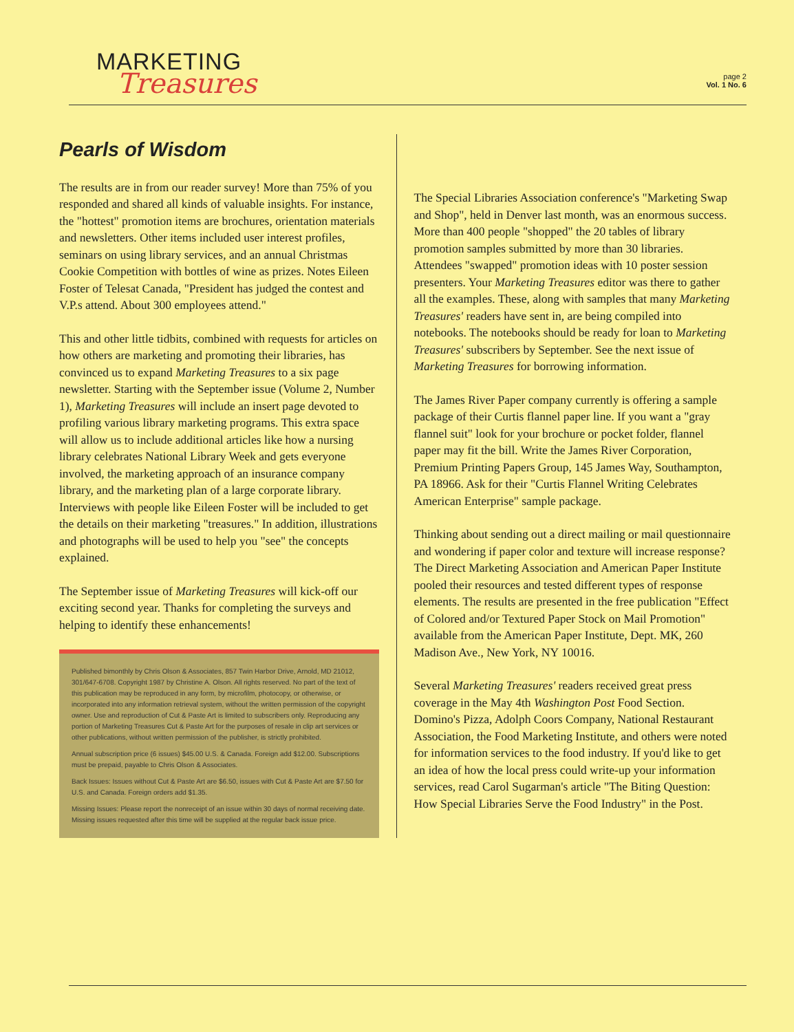MARKETING
Treasures
page 2
Vol. 1 No. 6
Pearls of Wisdom
The results are in from our reader survey! More than 75% of you responded and shared all kinds of valuable insights. For instance, the "hottest" promotion items are brochures, orientation materials and newsletters. Other items included user interest profiles, seminars on using library services, and an annual Christmas Cookie Competition with bottles of wine as prizes. Notes Eileen Foster of Telesat Canada, "President has judged the contest and V.P.s attend. About 300 employees attend."
This and other little tidbits, combined with requests for articles on how others are marketing and promoting their libraries, has convinced us to expand Marketing Treasures to a six page newsletter. Starting with the September issue (Volume 2, Number 1), Marketing Treasures will include an insert page devoted to profiling various library marketing programs. This extra space will allow us to include additional articles like how a nursing library celebrates National Library Week and gets everyone involved, the marketing approach of an insurance company library, and the marketing plan of a large corporate library. Interviews with people like Eileen Foster will be included to get the details on their marketing "treasures." In addition, illustrations and photographs will be used to help you "see" the concepts explained.
The September issue of Marketing Treasures will kick-off our exciting second year. Thanks for completing the surveys and helping to identify these enhancements!
Published bimonthly by Chris Olson & Associates, 857 Twin Harbor Drive, Arnold, MD 21012, 301/647-6708. Copyright 1987 by Christine A. Olson. All rights reserved. No part of the text of this publication may be reproduced in any form, by microfilm, photocopy, or otherwise, or incorporated into any information retrieval system, without the written permission of the copyright owner. Use and reproduction of Cut & Paste Art is limited to subscribers only. Reproducing any portion of Marketing Treasures Cut & Paste Art for the purposes of resale in clip art services or other publications, without written permission of the publisher, is strictly prohibited.
Annual subscription price (6 issues) $45.00 U.S. & Canada. Foreign add $12.00. Subscriptions must be prepaid, payable to Chris Olson & Associates.
Back Issues: Issues without Cut & Paste Art are $6.50, issues with Cut & Paste Art are $7.50 for U.S. and Canada. Foreign orders add $1.35.
Missing Issues: Please report the nonreceipt of an issue within 30 days of normal receiving date. Missing issues requested after this time will be supplied at the regular back issue price.
The Special Libraries Association conference's "Marketing Swap and Shop", held in Denver last month, was an enormous success. More than 400 people "shopped" the 20 tables of library promotion samples submitted by more than 30 libraries. Attendees "swapped" promotion ideas with 10 poster session presenters. Your Marketing Treasures editor was there to gather all the examples. These, along with samples that many Marketing Treasures' readers have sent in, are being compiled into notebooks. The notebooks should be ready for loan to Marketing Treasures' subscribers by September. See the next issue of Marketing Treasures for borrowing information.
The James River Paper company currently is offering a sample package of their Curtis flannel paper line. If you want a "gray flannel suit" look for your brochure or pocket folder, flannel paper may fit the bill. Write the James River Corporation, Premium Printing Papers Group, 145 James Way, Southampton, PA 18966. Ask for their "Curtis Flannel Writing Celebrates American Enterprise" sample package.
Thinking about sending out a direct mailing or mail questionnaire and wondering if paper color and texture will increase response? The Direct Marketing Association and American Paper Institute pooled their resources and tested different types of response elements. The results are presented in the free publication "Effect of Colored and/or Textured Paper Stock on Mail Promotion" available from the American Paper Institute, Dept. MK, 260 Madison Ave., New York, NY 10016.
Several Marketing Treasures' readers received great press coverage in the May 4th Washington Post Food Section. Domino's Pizza, Adolph Coors Company, National Restaurant Association, the Food Marketing Institute, and others were noted for information services to the food industry. If you'd like to get an idea of how the local press could write-up your information services, read Carol Sugarman's article "The Biting Question: How Special Libraries Serve the Food Industry" in the Post.